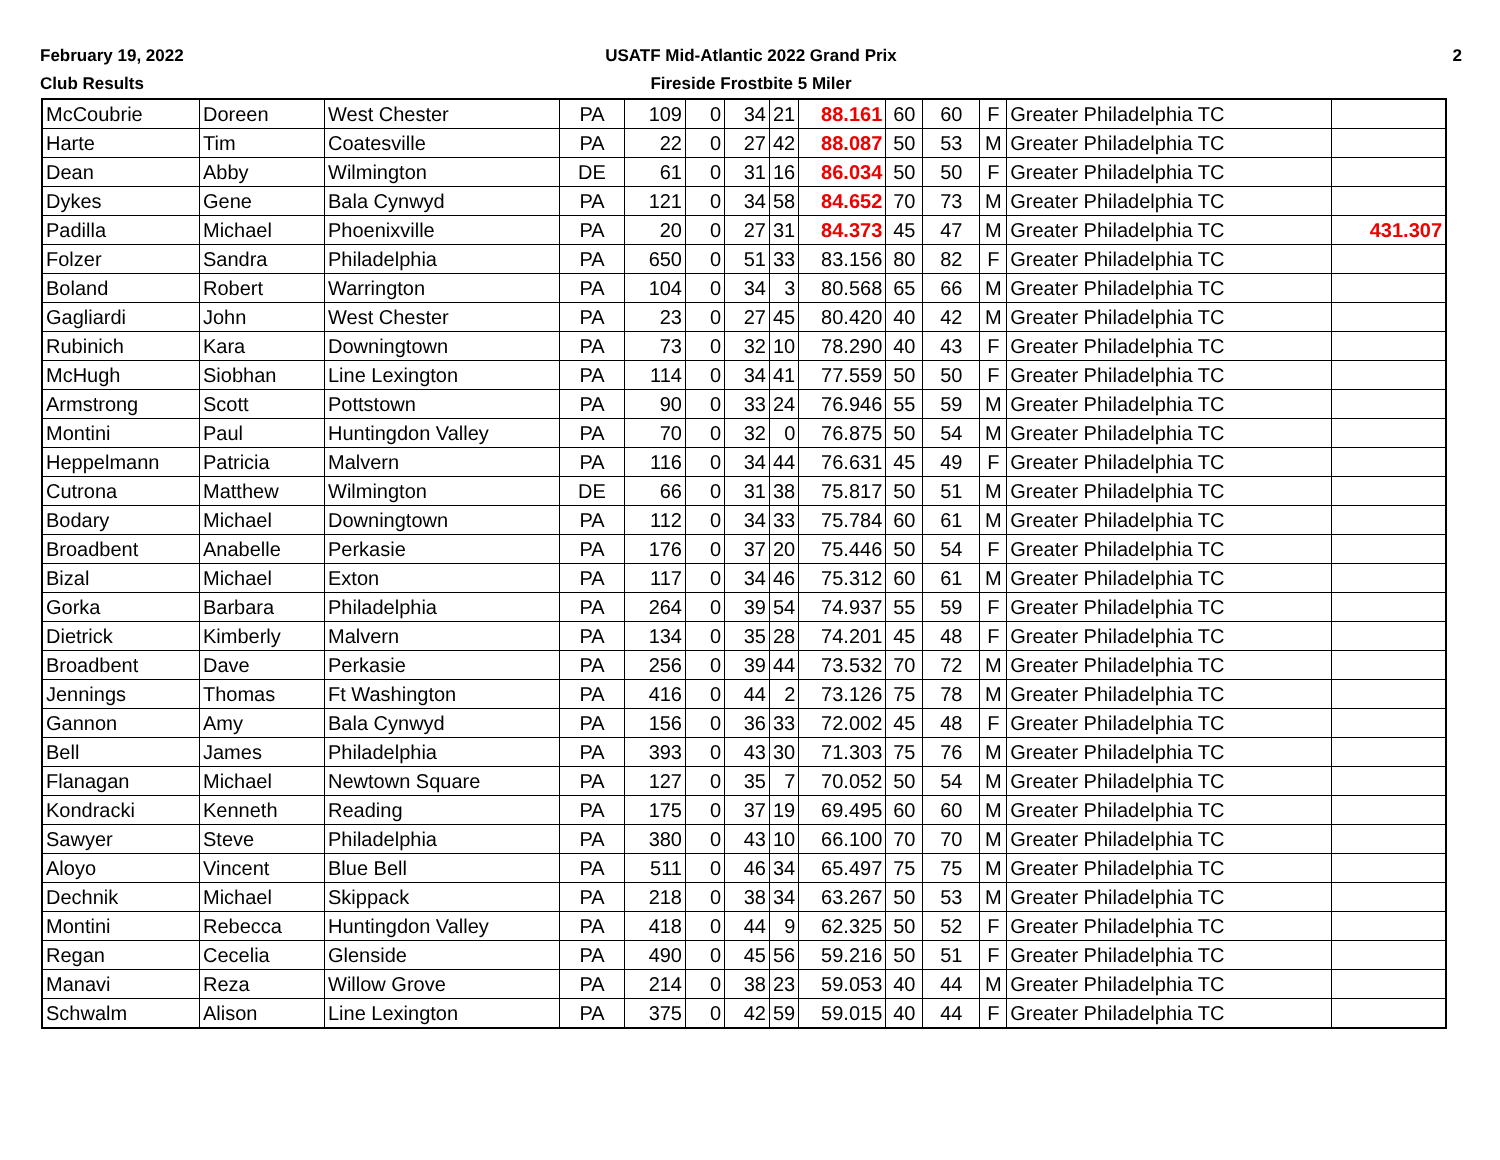February 19, 2022
Club Results
USATF Mid-Atlantic 2022 Grand Prix
Fireside Frostbite 5 Miler
2
| McCoubrie | Doreen | West Chester | PA | 109 | 0 | 34 | 21 | 88.161 | 60 | 60 | F | Greater Philadelphia TC | |
| Harte | Tim | Coatesville | PA | 22 | 0 | 27 | 42 | 88.087 | 50 | 53 | M | Greater Philadelphia TC | |
| Dean | Abby | Wilmington | DE | 61 | 0 | 31 | 16 | 86.034 | 50 | 50 | F | Greater Philadelphia TC | |
| Dykes | Gene | Bala Cynwyd | PA | 121 | 0 | 34 | 58 | 84.652 | 70 | 73 | M | Greater Philadelphia TC | |
| Padilla | Michael | Phoenixville | PA | 20 | 0 | 27 | 31 | 84.373 | 45 | 47 | M | Greater Philadelphia TC | 431.307 |
| Folzer | Sandra | Philadelphia | PA | 650 | 0 | 51 | 33 | 83.156 | 80 | 82 | F | Greater Philadelphia TC | |
| Boland | Robert | Warrington | PA | 104 | 0 | 34 | 3 | 80.568 | 65 | 66 | M | Greater Philadelphia TC | |
| Gagliardi | John | West Chester | PA | 23 | 0 | 27 | 45 | 80.420 | 40 | 42 | M | Greater Philadelphia TC | |
| Rubinich | Kara | Downingtown | PA | 73 | 0 | 32 | 10 | 78.290 | 40 | 43 | F | Greater Philadelphia TC | |
| McHugh | Siobhan | Line Lexington | PA | 114 | 0 | 34 | 41 | 77.559 | 50 | 50 | F | Greater Philadelphia TC | |
| Armstrong | Scott | Pottstown | PA | 90 | 0 | 33 | 24 | 76.946 | 55 | 59 | M | Greater Philadelphia TC | |
| Montini | Paul | Huntingdon Valley | PA | 70 | 0 | 32 | 0 | 76.875 | 50 | 54 | M | Greater Philadelphia TC | |
| Heppelmann | Patricia | Malvern | PA | 116 | 0 | 34 | 44 | 76.631 | 45 | 49 | F | Greater Philadelphia TC | |
| Cutrona | Matthew | Wilmington | DE | 66 | 0 | 31 | 38 | 75.817 | 50 | 51 | M | Greater Philadelphia TC | |
| Bodary | Michael | Downingtown | PA | 112 | 0 | 34 | 33 | 75.784 | 60 | 61 | M | Greater Philadelphia TC | |
| Broadbent | Anabelle | Perkasie | PA | 176 | 0 | 37 | 20 | 75.446 | 50 | 54 | F | Greater Philadelphia TC | |
| Bizal | Michael | Exton | PA | 117 | 0 | 34 | 46 | 75.312 | 60 | 61 | M | Greater Philadelphia TC | |
| Gorka | Barbara | Philadelphia | PA | 264 | 0 | 39 | 54 | 74.937 | 55 | 59 | F | Greater Philadelphia TC | |
| Dietrick | Kimberly | Malvern | PA | 134 | 0 | 35 | 28 | 74.201 | 45 | 48 | F | Greater Philadelphia TC | |
| Broadbent | Dave | Perkasie | PA | 256 | 0 | 39 | 44 | 73.532 | 70 | 72 | M | Greater Philadelphia TC | |
| Jennings | Thomas | Ft Washington | PA | 416 | 0 | 44 | 2 | 73.126 | 75 | 78 | M | Greater Philadelphia TC | |
| Gannon | Amy | Bala Cynwyd | PA | 156 | 0 | 36 | 33 | 72.002 | 45 | 48 | F | Greater Philadelphia TC | |
| Bell | James | Philadelphia | PA | 393 | 0 | 43 | 30 | 71.303 | 75 | 76 | M | Greater Philadelphia TC | |
| Flanagan | Michael | Newtown Square | PA | 127 | 0 | 35 | 7 | 70.052 | 50 | 54 | M | Greater Philadelphia TC | |
| Kondracki | Kenneth | Reading | PA | 175 | 0 | 37 | 19 | 69.495 | 60 | 60 | M | Greater Philadelphia TC | |
| Sawyer | Steve | Philadelphia | PA | 380 | 0 | 43 | 10 | 66.100 | 70 | 70 | M | Greater Philadelphia TC | |
| Aloyo | Vincent | Blue Bell | PA | 511 | 0 | 46 | 34 | 65.497 | 75 | 75 | M | Greater Philadelphia TC | |
| Dechnik | Michael | Skippack | PA | 218 | 0 | 38 | 34 | 63.267 | 50 | 53 | M | Greater Philadelphia TC | |
| Montini | Rebecca | Huntingdon Valley | PA | 418 | 0 | 44 | 9 | 62.325 | 50 | 52 | F | Greater Philadelphia TC | |
| Regan | Cecelia | Glenside | PA | 490 | 0 | 45 | 56 | 59.216 | 50 | 51 | F | Greater Philadelphia TC | |
| Manavi | Reza | Willow Grove | PA | 214 | 0 | 38 | 23 | 59.053 | 40 | 44 | M | Greater Philadelphia TC | |
| Schwalm | Alison | Line Lexington | PA | 375 | 0 | 42 | 59 | 59.015 | 40 | 44 | F | Greater Philadelphia TC | |